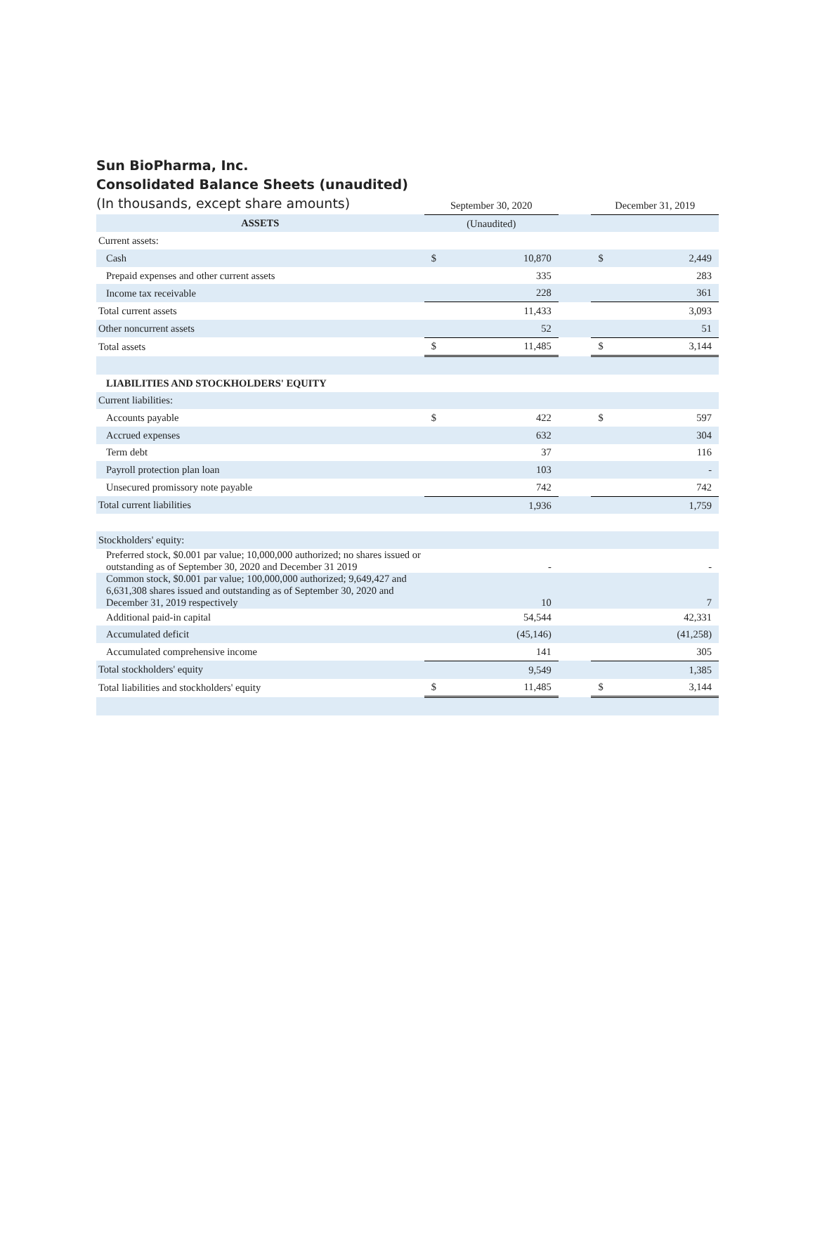Sun BioPharma, Inc.
Consolidated Balance Sheets (unaudited)
(In thousands, except share amounts)
| | September 30, 2020 | | | December 31, 2019 | |
| ASSETS | (Unaudited) | | | | |
| Current assets: | | | | | |
| Cash | $ | 10,870 | | $ | 2,449 |
| Prepaid expenses and other current assets | | 335 | | | 283 |
| Income tax receivable | | 228 | | | 361 |
| Total current assets | | 11,433 | | | 3,093 |
| Other noncurrent assets | | 52 | | | 51 |
| Total assets | $ | 11,485 | | $ | 3,144 |
| LIABILITIES AND STOCKHOLDERS' EQUITY | | | | | |
| Current liabilities: | | | | | |
| Accounts payable | $ | 422 | | $ | 597 |
| Accrued expenses | | 632 | | | 304 |
| Term debt | | 37 | | | 116 |
| Payroll protection plan loan | | 103 | | | - |
| Unsecured promissory note payable | | 742 | | | 742 |
| Total current liabilities | | 1,936 | | | 1,759 |
| Stockholders' equity: | | | | | |
| Preferred stock, $0.001 par value; 10,000,000 authorized; no shares issued or outstanding as of September 30, 2020 and December 31 2019 | | - | | | - |
| Common stock, $0.001 par value; 100,000,000 authorized; 9,649,427 and 6,631,308 shares issued and outstanding as of September 30, 2020 and December 31, 2019 respectively | | 10 | | | 7 |
| Additional paid-in capital | | 54,544 | | | 42,331 |
| Accumulated deficit | | (45,146) | | | (41,258) |
| Accumulated comprehensive income | | 141 | | | 305 |
| Total stockholders' equity | | 9,549 | | | 1,385 |
| Total liabilities and stockholders' equity | $ | 11,485 | | $ | 3,144 |